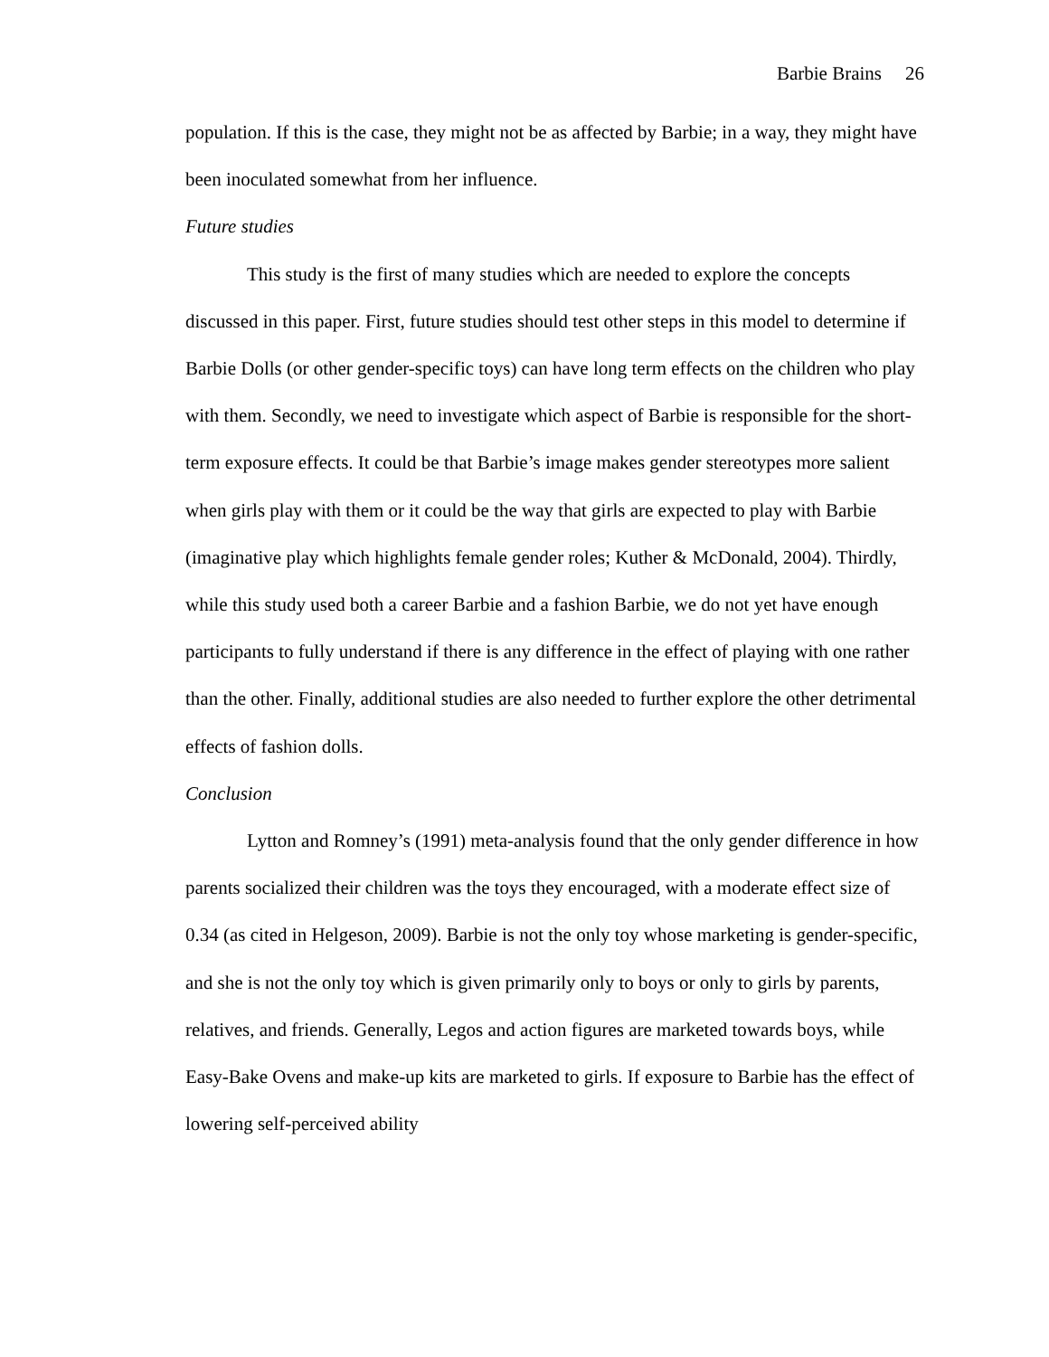Barbie Brains 26
population. If this is the case, they might not be as affected by Barbie; in a way, they might have been inoculated somewhat from her influence.
Future studies
This study is the first of many studies which are needed to explore the concepts discussed in this paper. First, future studies should test other steps in this model to determine if Barbie Dolls (or other gender-specific toys) can have long term effects on the children who play with them. Secondly, we need to investigate which aspect of Barbie is responsible for the short-term exposure effects. It could be that Barbie’s image makes gender stereotypes more salient when girls play with them or it could be the way that girls are expected to play with Barbie (imaginative play which highlights female gender roles; Kuther & McDonald, 2004). Thirdly, while this study used both a career Barbie and a fashion Barbie, we do not yet have enough participants to fully understand if there is any difference in the effect of playing with one rather than the other. Finally, additional studies are also needed to further explore the other detrimental effects of fashion dolls.
Conclusion
Lytton and Romney’s (1991) meta-analysis found that the only gender difference in how parents socialized their children was the toys they encouraged, with a moderate effect size of 0.34 (as cited in Helgeson, 2009). Barbie is not the only toy whose marketing is gender-specific, and she is not the only toy which is given primarily only to boys or only to girls by parents, relatives, and friends. Generally, Legos and action figures are marketed towards boys, while Easy-Bake Ovens and make-up kits are marketed to girls. If exposure to Barbie has the effect of lowering self-perceived ability